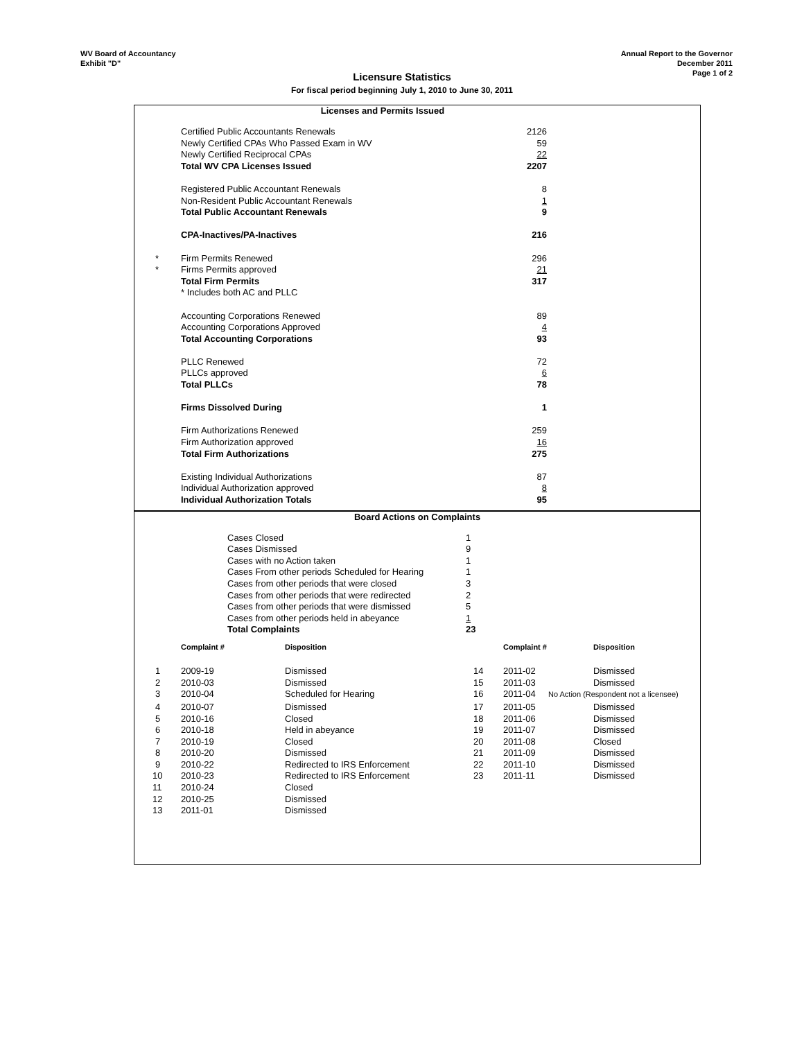WV Board of Accountancy
Exhibit "D"
Annual Report to the Governor
December 2011
Page 1 of 2
Licensure Statistics
For fiscal period beginning July 1, 2010 to June 30, 2011
Licenses and Permits Issued
| | Certified Public Accountants Renewals | 2126 |
| | Newly Certified CPAs Who Passed Exam in WV | 59 |
| | Newly Certified Reciprocal CPAs | 22 |
| | Total WV CPA Licenses Issued | 2207 |
| | Registered Public Accountant Renewals | 8 |
| | Non-Resident Public Accountant Renewals | 1 |
| | Total Public Accountant Renewals | 9 |
| | CPA-Inactives/PA-Inactives | 216 |
| * | Firm Permits Renewed | 296 |
| * | Firms Permits approved | 21 |
| | Total Firm Permits | 317 |
| | * Includes both AC and PLLC | |
| | Accounting Corporations Renewed | 89 |
| | Accounting Corporations Approved | 4 |
| | Total Accounting Corporations | 93 |
| | PLLC Renewed | 72 |
| | PLLCs approved | 6 |
| | Total PLLCs | 78 |
| | Firms Dissolved During | 1 |
| | Firm Authorizations Renewed | 259 |
| | Firm Authorization approved | 16 |
| | Total Firm Authorizations | 275 |
| | Existing Individual Authorizations | 87 |
| | Individual Authorization approved | 8 |
| | Individual Authorization Totals | 95 |
Board Actions on Complaints
| | Cases Closed | 1 |
| | Cases Dismissed | 9 |
| | Cases with no Action taken | 1 |
| | Cases From other periods Scheduled for Hearing | 1 |
| | Cases from other periods that were closed | 3 |
| | Cases from other periods that were redirected | 2 |
| | Cases from other periods that were dismissed | 5 |
| | Cases from other periods held in abeyance | 1 |
| | Total Complaints | 23 |
| | Complaint # | Disposition | | Complaint # | Disposition |
| 1 | 2009-19 | Dismissed | 14 | 2011-02 | Dismissed |
| 2 | 2010-03 | Dismissed | 15 | 2011-03 | Dismissed |
| 3 | 2010-04 | Scheduled for Hearing | 16 | 2011-04 | No Action (Respondent not a licensee) |
| 4 | 2010-07 | Dismissed | 17 | 2011-05 | Dismissed |
| 5 | 2010-16 | Closed | 18 | 2011-06 | Dismissed |
| 6 | 2010-18 | Held in abeyance | 19 | 2011-07 | Dismissed |
| 7 | 2010-19 | Closed | 20 | 2011-08 | Closed |
| 8 | 2010-20 | Dismissed | 21 | 2011-09 | Dismissed |
| 9 | 2010-22 | Redirected to IRS Enforcement | 22 | 2011-10 | Dismissed |
| 10 | 2010-23 | Redirected to IRS Enforcement | 23 | 2011-11 | Dismissed |
| 11 | 2010-24 | Closed | | | |
| 12 | 2010-25 | Dismissed | | | |
| 13 | 2011-01 | Dismissed | | | |